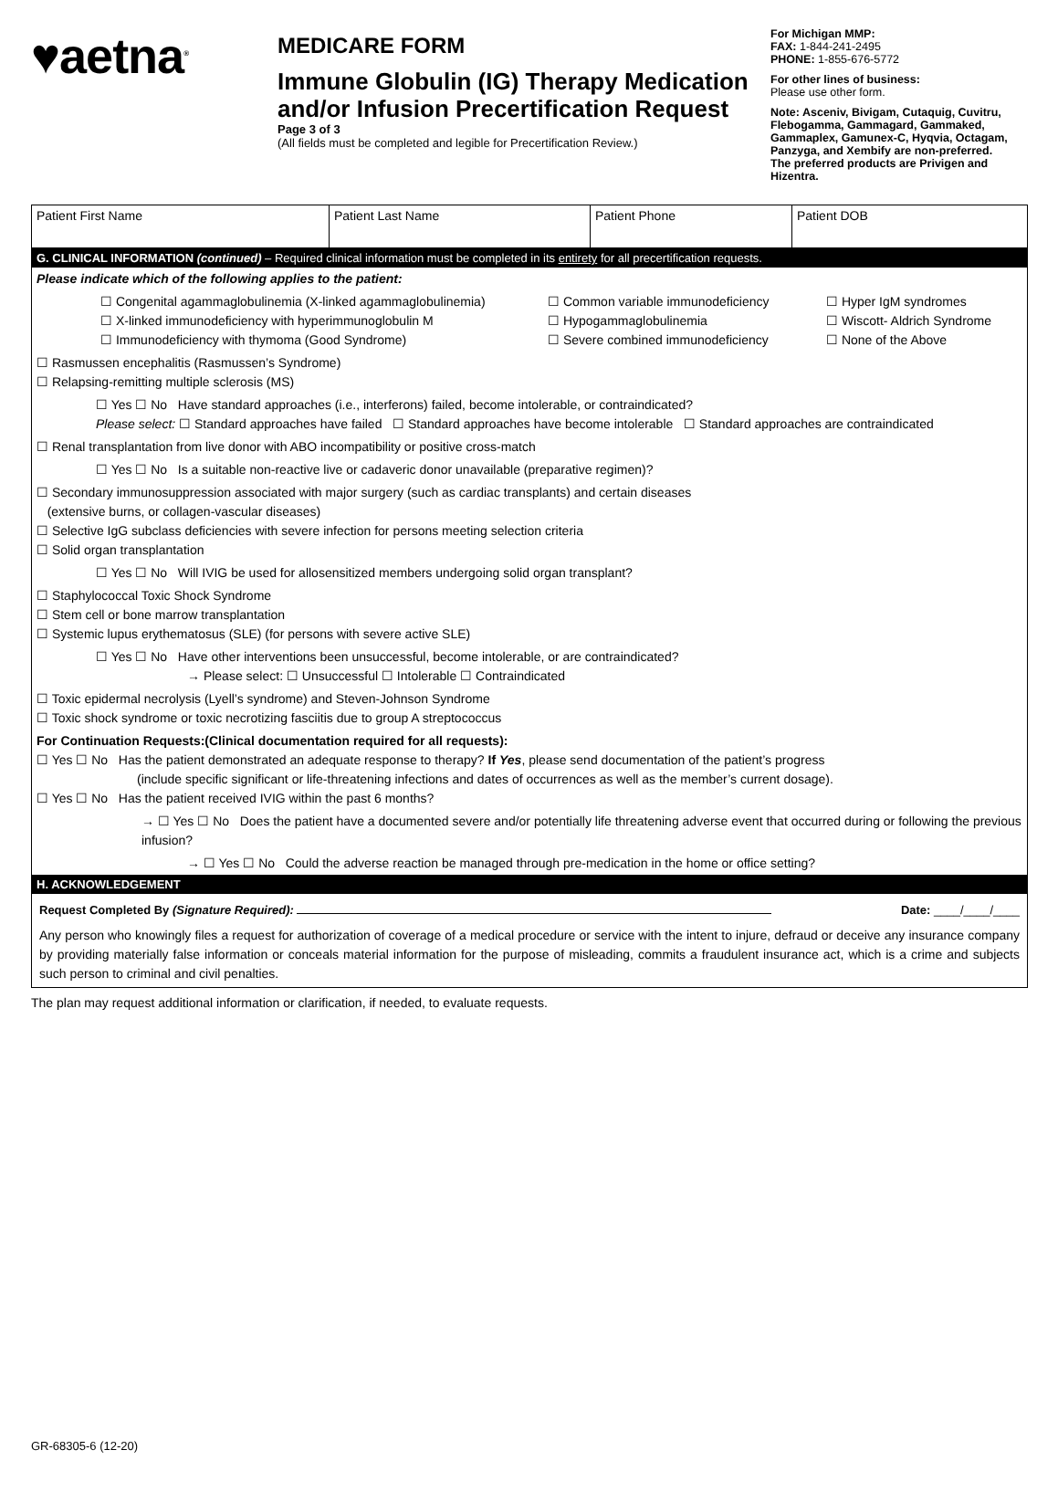♥aetna<sup>®</sup>
MEDICARE FORM
Immune Globulin (IG) Therapy Medication and/or Infusion Precertification Request
Page 3 of 3
(All fields must be completed and legible for Precertification Review.)
For Michigan MMP:
FAX: 1-844-241-2495
PHONE: 1-855-676-5772
For other lines of business:
Please use other form.
Note: Asceniv, Bivigam, Cutaquig, Cuvitru, Flebogamma, Gammagard, Gammaked, Gammaplex, Gamunex-C, Hyqvia, Octagam, Panzyga, and Xembify are non-preferred.
The preferred products are Privigen and Hizentra.
| Patient First Name | Patient Last Name | Patient Phone | Patient DOB |
G. CLINICAL INFORMATION (continued) – Required clinical information must be completed in its entirety for all precertification requests.
Please indicate which of the following applies to the patient:
☐ Congenital agammaglobulinemia (X-linked agammaglobulinemia) ☐ Common variable immunodeficiency ☐ Hyper IgM syndromes ☐ X-linked immunodeficiency with hyperimmunoglobulin M ☐ Hypogammaglobulinemia ☐ Wiscott- Aldrich Syndrome ☐ Immunodeficiency with thymoma (Good Syndrome) ☐ Severe combined immunodeficiency ☐ None of the Above
☐ Rasmussen encephalitis (Rasmussen’s Syndrome)
☐ Relapsing-remitting multiple sclerosis (MS)
☐ Yes ☐ No Have standard approaches (i.e., interferons) failed, become intolerable, or contraindicated?
Please select: ☐ Standard approaches have failed ☐ Standard approaches have become intolerable ☐ Standard approaches are contraindicated
☐ Renal transplantation from live donor with ABO incompatibility or positive cross-match
☐ Yes ☐ No Is a suitable non-reactive live or cadaveric donor unavailable (preparative regimen)?
☐ Secondary immunosuppression associated with major surgery (such as cardiac transplants) and certain diseases
(extensive burns, or collagen-vascular diseases)
☐ Selective IgG subclass deficiencies with severe infection for persons meeting selection criteria
☐ Solid organ transplantation
☐ Yes ☐ No Will IVIG be used for allosensitized members undergoing solid organ transplant?
☐ Staphylococcal Toxic Shock Syndrome
☐ Stem cell or bone marrow transplantation
☐ Systemic lupus erythematosus (SLE) (for persons with severe active SLE)
☐ Yes ☐ No Have other interventions been unsuccessful, become intolerable, or are contraindicated?
→ Please select: ☐ Unsuccessful ☐ Intolerable ☐ Contraindicated
☐ Toxic epidermal necrolysis (Lyell’s syndrome) and Steven-Johnson Syndrome
☐ Toxic shock syndrome or toxic necrotizing fasciitis due to group A streptococcus
For Continuation Requests:(Clinical documentation required for all requests):
☐ Yes ☐ No Has the patient demonstrated an adequate response to therapy? If Yes, please send documentation of the patient’s progress
(include specific significant or life-threatening infections and dates of occurrences as well as the member’s current dosage).
☐ Yes ☐ No Has the patient received IVIG within the past 6 months?
→ ☐ Yes ☐ No Does the patient have a documented severe and/or potentially life threatening adverse event that occurred during or following the previous infusion?
→ ☐ Yes ☐ No Could the adverse reaction be managed through pre-medication in the home or office setting?
H. ACKNOWLEDGEMENT
Request Completed By (Signature Required): Date: ____/____/____
Any person who knowingly files a request for authorization of coverage of a medical procedure or service with the intent to injure, defraud or deceive any insurance company by providing materially false information or conceals material information for the purpose of misleading, commits a fraudulent insurance act, which is a crime and subjects such person to criminal and civil penalties.
The plan may request additional information or clarification, if needed, to evaluate requests.
GR-68305-6 (12-20)